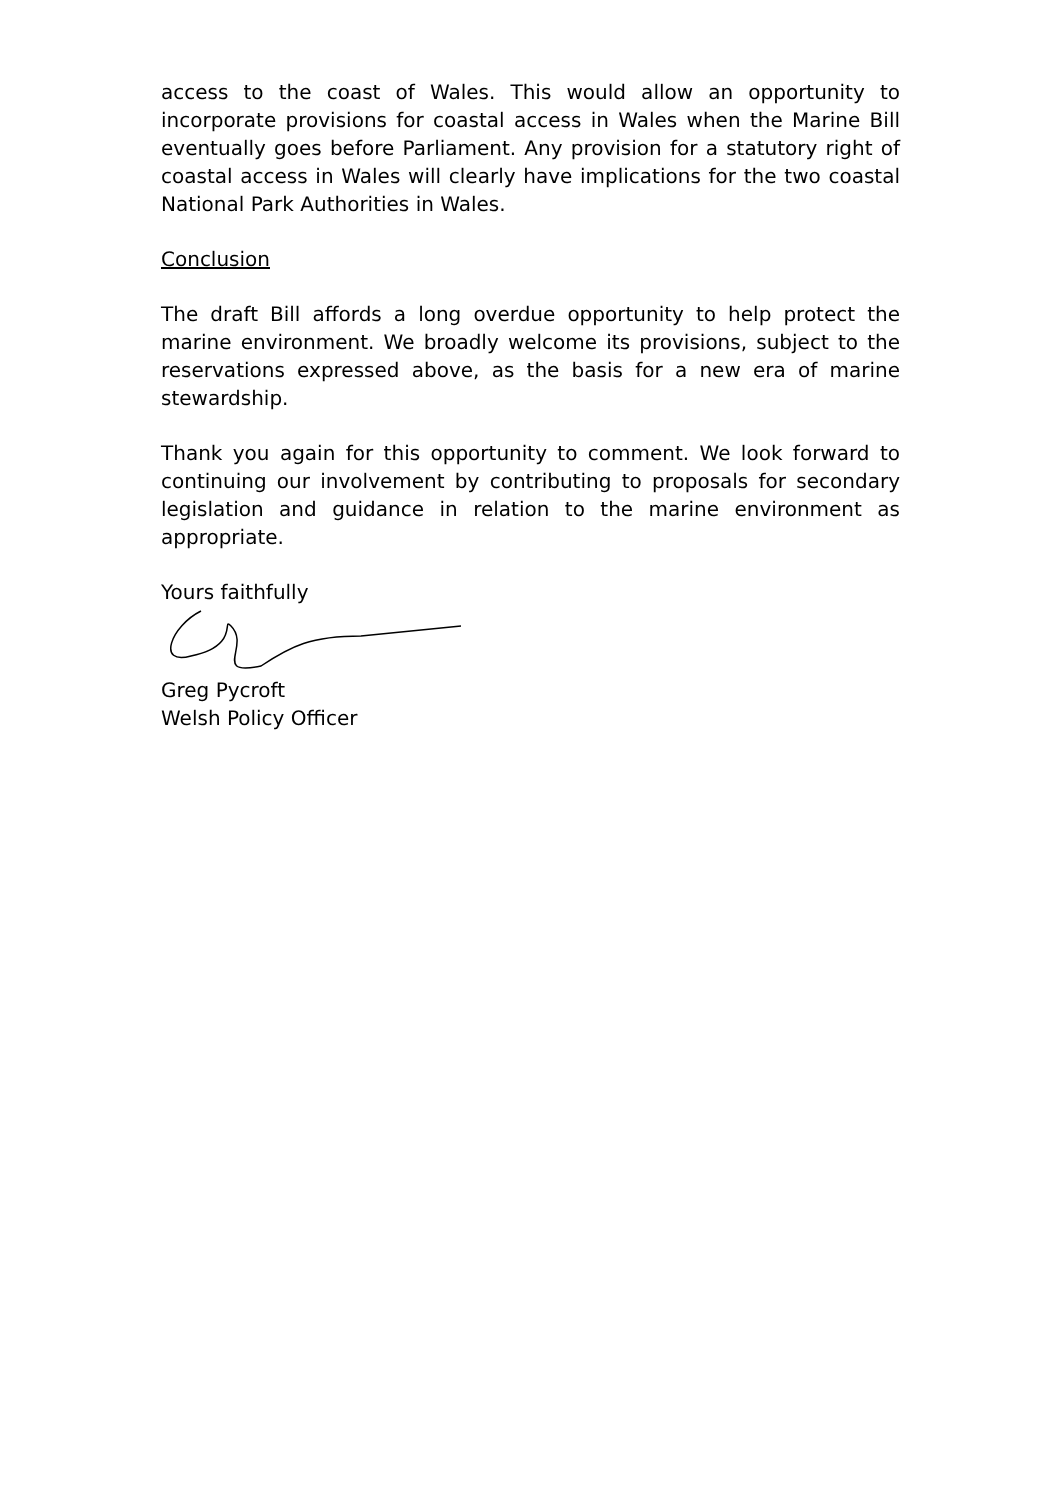access to the coast of Wales. This would allow an opportunity to incorporate provisions for coastal access in Wales when the Marine Bill eventually goes before Parliament. Any provision for a statutory right of coastal access in Wales will clearly have implications for the two coastal National Park Authorities in Wales.
Conclusion
The draft Bill affords a long overdue opportunity to help protect the marine environment. We broadly welcome its provisions, subject to the reservations expressed above, as the basis for a new era of marine stewardship.
Thank you again for this opportunity to comment. We look forward to continuing our involvement by contributing to proposals for secondary legislation and guidance in relation to the marine environment as appropriate.
Yours faithfully
Greg Pycroft
Welsh Policy Officer